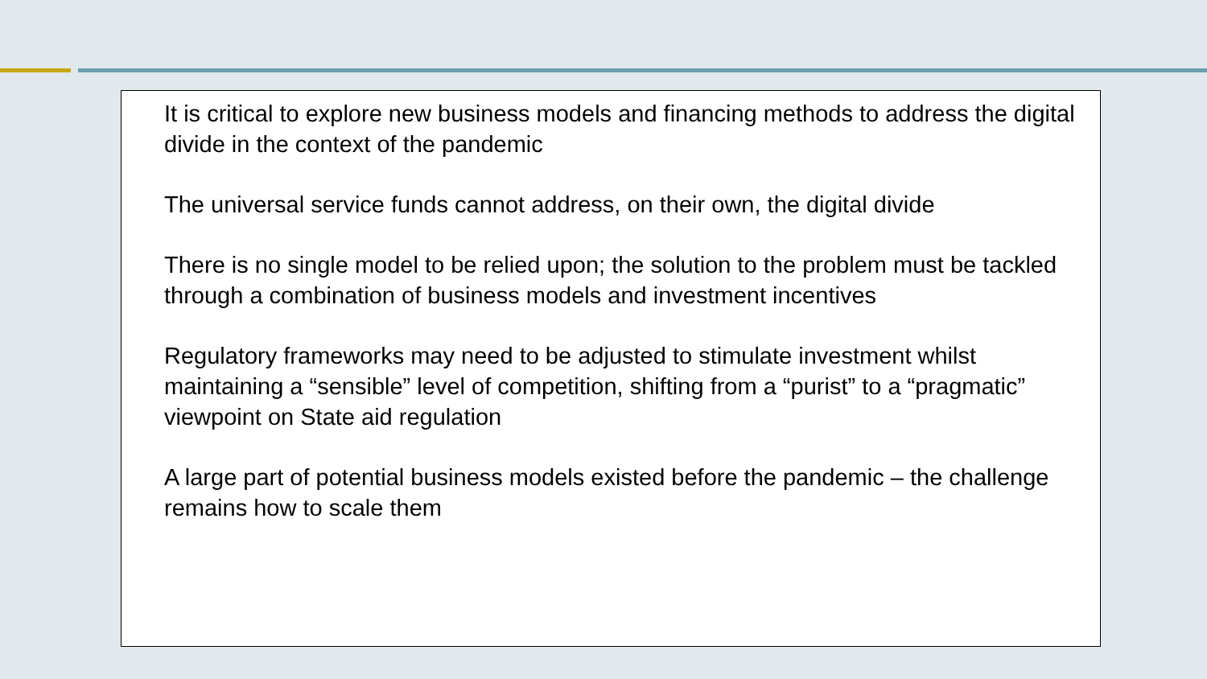It is critical to explore new business models and financing methods to address the digital divide in the context of the pandemic
The universal service funds cannot address, on their own, the digital divide
There is no single model to be relied upon; the solution to the problem must be tackled through a combination of business models and investment incentives
Regulatory frameworks may need to be adjusted to stimulate investment whilst maintaining a “sensible” level of competition, shifting from a “purist” to a “pragmatic” viewpoint on State aid regulation
A large part of potential business models existed before the pandemic – the challenge remains how to scale them